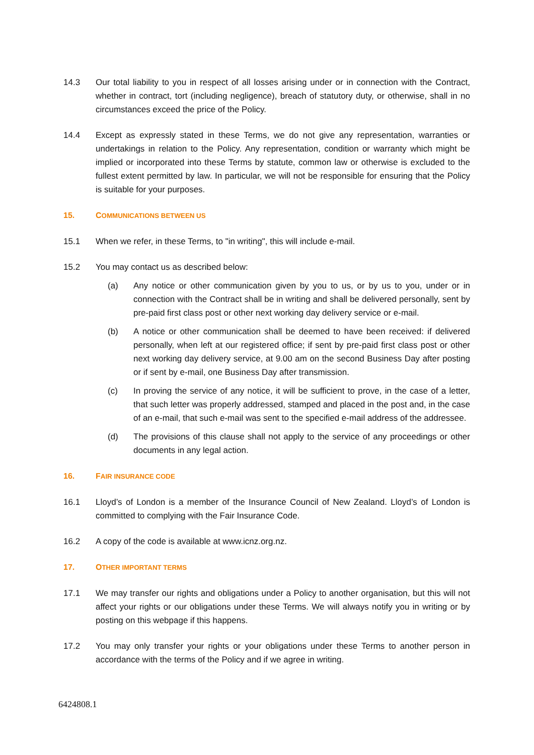14.3 Our total liability to you in respect of all losses arising under or in connection with the Contract, whether in contract, tort (including negligence), breach of statutory duty, or otherwise, shall in no circumstances exceed the price of the Policy.
14.4 Except as expressly stated in these Terms, we do not give any representation, warranties or undertakings in relation to the Policy. Any representation, condition or warranty which might be implied or incorporated into these Terms by statute, common law or otherwise is excluded to the fullest extent permitted by law. In particular, we will not be responsible for ensuring that the Policy is suitable for your purposes.
15. COMMUNICATIONS BETWEEN US
15.1 When we refer, in these Terms, to "in writing", this will include e-mail.
15.2 You may contact us as described below:
(a) Any notice or other communication given by you to us, or by us to you, under or in connection with the Contract shall be in writing and shall be delivered personally, sent by pre-paid first class post or other next working day delivery service or e-mail.
(b) A notice or other communication shall be deemed to have been received: if delivered personally, when left at our registered office; if sent by pre-paid first class post or other next working day delivery service, at 9.00 am on the second Business Day after posting or if sent by e-mail, one Business Day after transmission.
(c) In proving the service of any notice, it will be sufficient to prove, in the case of a letter, that such letter was properly addressed, stamped and placed in the post and, in the case of an e-mail, that such e-mail was sent to the specified e-mail address of the addressee.
(d) The provisions of this clause shall not apply to the service of any proceedings or other documents in any legal action.
16. FAIR INSURANCE CODE
16.1 Lloyd’s of London is a member of the Insurance Council of New Zealand. Lloyd’s of London is committed to complying with the Fair Insurance Code.
16.2 A copy of the code is available at www.icnz.org.nz.
17. OTHER IMPORTANT TERMS
17.1 We may transfer our rights and obligations under a Policy to another organisation, but this will not affect your rights or our obligations under these Terms. We will always notify you in writing or by posting on this webpage if this happens.
17.2 You may only transfer your rights or your obligations under these Terms to another person in accordance with the terms of the Policy and if we agree in writing.
6424808.1